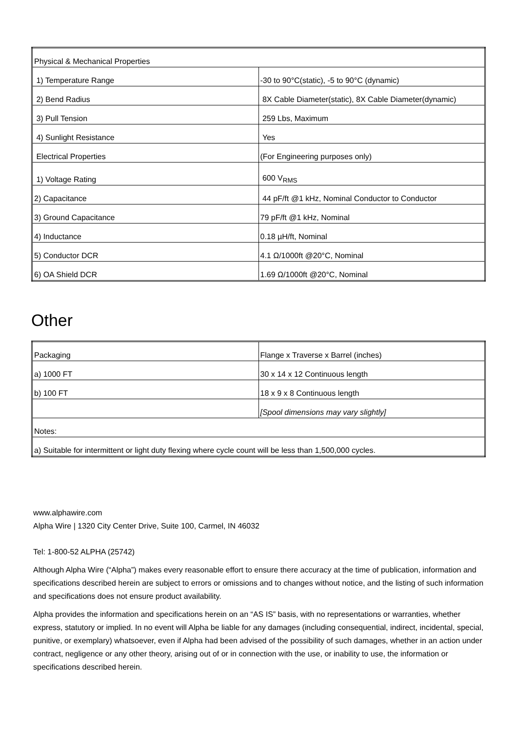| Physical & Mechanical Properties | |
| 1) Temperature Range | -30 to 90°C(static), -5 to 90°C (dynamic) |
| 2) Bend Radius | 8X Cable Diameter(static), 8X Cable Diameter(dynamic) |
| 3) Pull Tension | 259 Lbs, Maximum |
| 4) Sunlight Resistance | Yes |
| Electrical Properties | (For Engineering purposes only) |
| 1) Voltage Rating | 600 V<sub>RMS</sub> |
| 2) Capacitance | 44 pF/ft @1 kHz, Nominal Conductor to Conductor |
| 3) Ground Capacitance | 79 pF/ft @1 kHz, Nominal |
| 4) Inductance | 0.18 µH/ft, Nominal |
| 5) Conductor DCR | 4.1 Ω/1000ft @20°C, Nominal |
| 6) OA Shield DCR | 1.69 Ω/1000ft @20°C, Nominal |
Other
| Packaging | Flange x Traverse x Barrel (inches) |
| a) 1000 FT | 30 x 14 x 12 Continuous length |
| b) 100 FT | 18 x 9 x 8 Continuous length |
| | [Spool dimensions may vary slightly] |
| Notes: | |
| a) Suitable for intermittent or light duty flexing where cycle count will be less than 1,500,000 cycles. | |
www.alphawire.com
Alpha Wire | 1320 City Center Drive, Suite 100, Carmel, IN 46032
Tel: 1-800-52 ALPHA (25742)
Although Alpha Wire (“Alpha”) makes every reasonable effort to ensure there accuracy at the time of publication, information and specifications described herein are subject to errors or omissions and to changes without notice, and the listing of such information and specifications does not ensure product availability.
Alpha provides the information and specifications herein on an “AS IS” basis, with no representations or warranties, whether express, statutory or implied. In no event will Alpha be liable for any damages (including consequential, indirect, incidental, special, punitive, or exemplary) whatsoever, even if Alpha had been advised of the possibility of such damages, whether in an action under contract, negligence or any other theory, arising out of or in connection with the use, or inability to use, the information or specifications described herein.